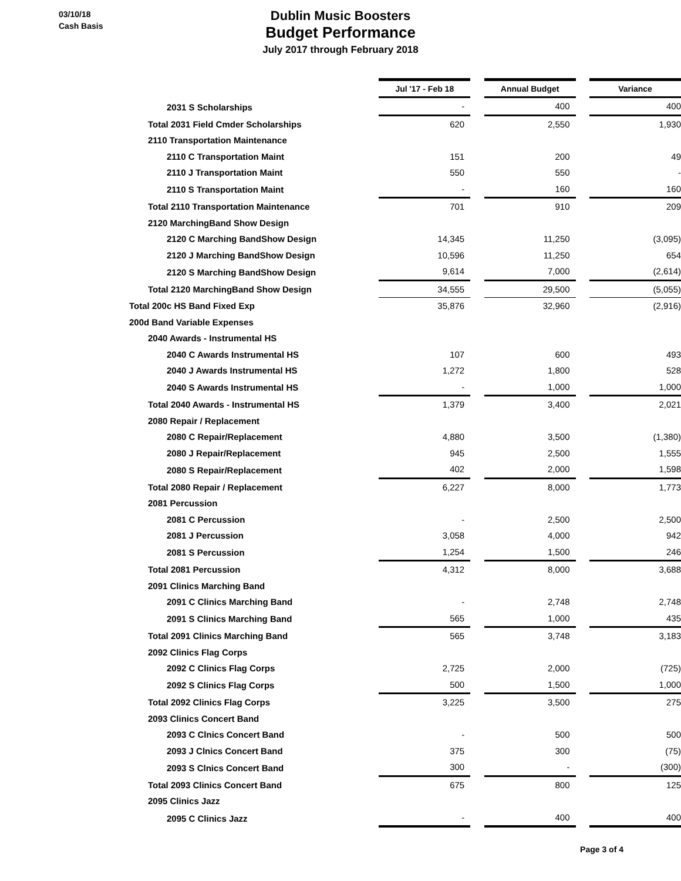03/10/18
Cash Basis
Dublin Music Boosters
Budget Performance
July 2017 through February 2018
| | Jul '17 - Feb 18 | | Annual Budget | | Variance |
| 2031 S Scholarships | - | | 400 | | 400 |
| Total 2031 Field Cmder Scholarships | 620 | | 2,550 | | 1,930 |
| 2110 Transportation Maintenance | | | | | |
| 2110 C Transportation Maint | 151 | | 200 | | 49 |
| 2110 J Transportation Maint | 550 | | 550 | | - |
| 2110 S Transportation Maint | - | | 160 | | 160 |
| Total 2110 Transportation Maintenance | 701 | | 910 | | 209 |
| 2120 MarchingBand Show Design | | | | | |
| 2120 C Marching BandShow Design | 14,345 | | 11,250 | | (3,095) |
| 2120 J Marching BandShow Design | 10,596 | | 11,250 | | 654 |
| 2120 S Marching BandShow Design | 9,614 | | 7,000 | | (2,614) |
| Total 2120 MarchingBand Show Design | 34,555 | | 29,500 | | (5,055) |
| Total 200c HS Band Fixed Exp | 35,876 | | 32,960 | | (2,916) |
| 200d Band Variable Expenses | | | | | |
| 2040 Awards - Instrumental HS | | | | | |
| 2040 C Awards Instrumental HS | 107 | | 600 | | 493 |
| 2040 J Awards Instrumental HS | 1,272 | | 1,800 | | 528 |
| 2040 S Awards Instrumental HS | - | | 1,000 | | 1,000 |
| Total 2040 Awards - Instrumental HS | 1,379 | | 3,400 | | 2,021 |
| 2080 Repair / Replacement | | | | | |
| 2080 C Repair/Replacement | 4,880 | | 3,500 | | (1,380) |
| 2080 J Repair/Replacement | 945 | | 2,500 | | 1,555 |
| 2080 S Repair/Replacement | 402 | | 2,000 | | 1,598 |
| Total 2080 Repair / Replacement | 6,227 | | 8,000 | | 1,773 |
| 2081 Percussion | | | | | |
| 2081 C Percussion | - | | 2,500 | | 2,500 |
| 2081 J Percussion | 3,058 | | 4,000 | | 942 |
| 2081 S Percussion | 1,254 | | 1,500 | | 246 |
| Total 2081 Percussion | 4,312 | | 8,000 | | 3,688 |
| 2091 Clinics Marching Band | | | | | |
| 2091 C Clinics Marching Band | - | | 2,748 | | 2,748 |
| 2091 S Clinics Marching Band | 565 | | 1,000 | | 435 |
| Total 2091 Clinics Marching Band | 565 | | 3,748 | | 3,183 |
| 2092 Clinics Flag Corps | | | | | |
| 2092 C Clinics Flag Corps | 2,725 | | 2,000 | | (725) |
| 2092 S Clinics Flag Corps | 500 | | 1,500 | | 1,000 |
| Total 2092 Clinics Flag Corps | 3,225 | | 3,500 | | 275 |
| 2093 Clinics Concert Band | | | | | |
| 2093 C Clnics Concert Band | - | | 500 | | 500 |
| 2093 J Clnics Concert Band | 375 | | 300 | | (75) |
| 2093 S Clnics Concert Band | 300 | | - | | (300) |
| Total 2093 Clinics Concert Band | 675 | | 800 | | 125 |
| 2095 Clinics Jazz | | | | | |
| 2095 C Clinics Jazz | - | | 400 | | 400 |
Page 3 of 4